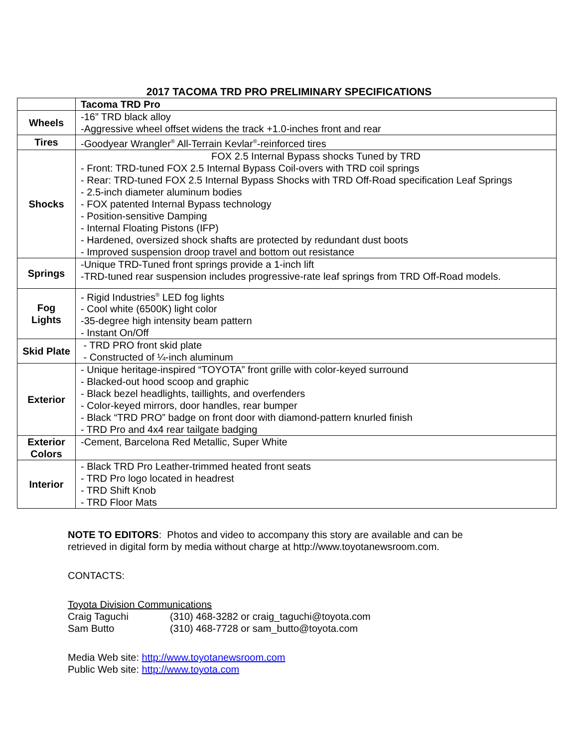2017 TACOMA TRD PRO PRELIMINARY SPECIFICATIONS
| | Tacoma TRD Pro |
| Wheels | -16” TRD black alloy -Aggressive wheel offset widens the track +1.0-inches front and rear |
| Tires | -Goodyear Wrangler<sup>®</sup> All-Terrain Kevlar<sup>®</sup>-reinforced tires |
| Shocks | FOX 2.5 Internal Bypass shocks Tuned by TRD - Front: TRD-tuned FOX 2.5 Internal Bypass Coil-overs with TRD coil springs - Rear: TRD-tuned FOX 2.5 Internal Bypass Shocks with TRD Off-Road specification Leaf Springs - 2.5-inch diameter aluminum bodies - FOX patented Internal Bypass technology - Position-sensitive Damping - Internal Floating Pistons (IFP) - Hardened, oversized shock shafts are protected by redundant dust boots - Improved suspension droop travel and bottom out resistance |
| Springs | -Unique TRD-Tuned front springs provide a 1-inch lift -TRD-tuned rear suspension includes progressive-rate leaf springs from TRD Off-Road models. |
| Fog Lights | - Rigid Industries<sup>®</sup> LED fog lights - Cool white (6500K) light color -35-degree high intensity beam pattern - Instant On/Off |
| Skid Plate | - TRD PRO front skid plate - Constructed of ¼-inch aluminum |
| Exterior | - Unique heritage-inspired “TOYOTA” front grille with color-keyed surround - Blacked-out hood scoop and graphic - Black bezel headlights, taillights, and overfenders - Color-keyed mirrors, door handles, rear bumper - Black “TRD PRO” badge on front door with diamond-pattern knurled finish - TRD Pro and 4x4 rear tailgate badging |
| Exterior Colors | -Cement, Barcelona Red Metallic, Super White |
| Interior | - Black TRD Pro Leather-trimmed heated front seats - TRD Pro logo located in headrest - TRD Shift Knob - TRD Floor Mats |
NOTE TO EDITORS: Photos and video to accompany this story are available and can be
retrieved in digital form by media without charge at http://www.toyotanewsroom.com.
CONTACTS:
Toyota Division Communications
Craig Taguchi (310) 468-3282 or craig_taguchi@toyota.com
Sam Butto (310) 468-7728 or sam_butto@toyota.com
Media Web site: http://www.toyotanewsroom.com
Public Web site: http://www.toyota.com